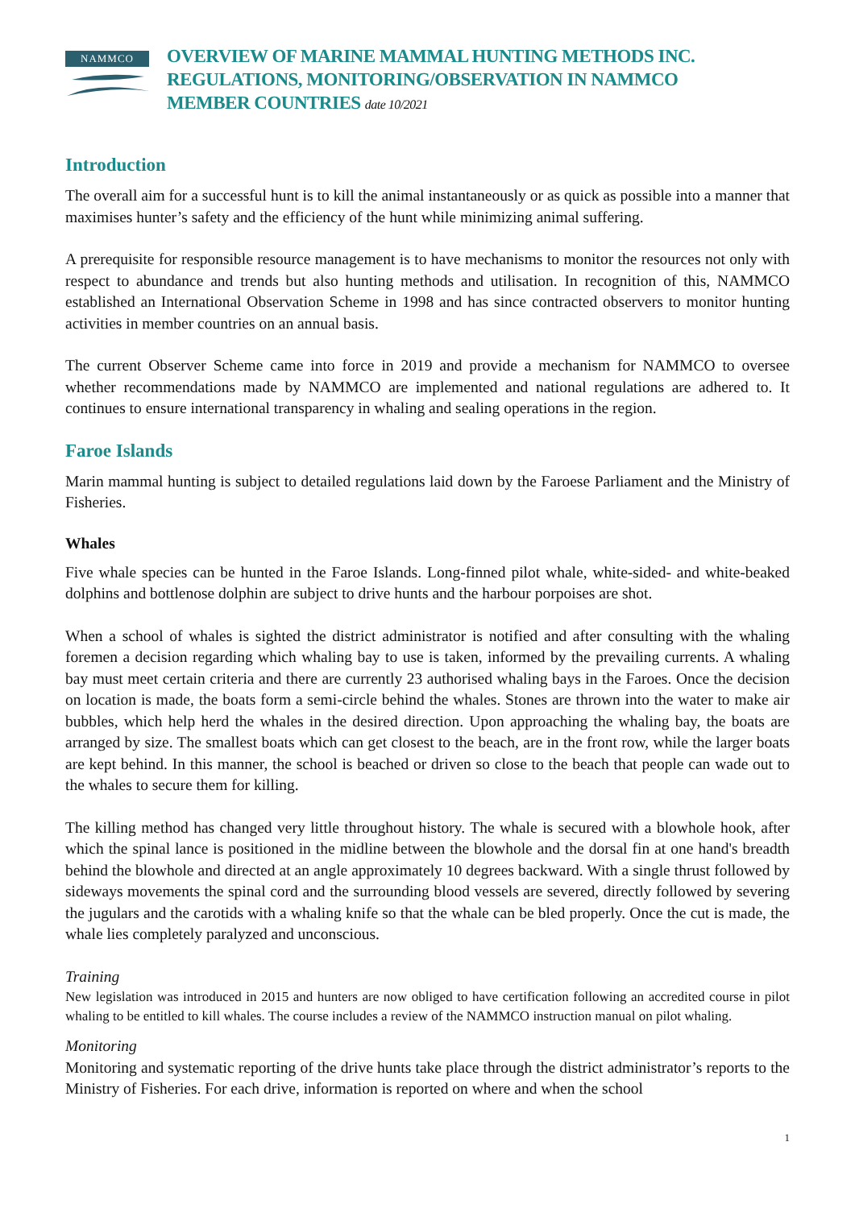NAMMCO
OVERVIEW OF MARINE MAMMAL HUNTING METHODS INC.
REGULATIONS, MONITORING/OBSERVATION IN NAMMCO
MEMBER COUNTRIES date 10/2021
Introduction
The overall aim for a successful hunt is to kill the animal instantaneously or as quick as possible into a manner that maximises hunter’s safety and the efficiency of the hunt while minimizing animal suffering.
A prerequisite for responsible resource management is to have mechanisms to monitor the resources not only with respect to abundance and trends but also hunting methods and utilisation. In recognition of this, NAMMCO established an International Observation Scheme in 1998 and has since contracted observers to monitor hunting activities in member countries on an annual basis.
The current Observer Scheme came into force in 2019 and provide a mechanism for NAMMCO to oversee whether recommendations made by NAMMCO are implemented and national regulations are adhered to. It continues to ensure international transparency in whaling and sealing operations in the region.
Faroe Islands
Marin mammal hunting is subject to detailed regulations laid down by the Faroese Parliament and the Ministry of Fisheries.
Whales
Five whale species can be hunted in the Faroe Islands. Long-finned pilot whale, white-sided- and white-beaked dolphins and bottlenose dolphin are subject to drive hunts and the harbour porpoises are shot.
When a school of whales is sighted the district administrator is notified and after consulting with the whaling foremen a decision regarding which whaling bay to use is taken, informed by the prevailing currents. A whaling bay must meet certain criteria and there are currently 23 authorised whaling bays in the Faroes. Once the decision on location is made, the boats form a semi-circle behind the whales. Stones are thrown into the water to make air bubbles, which help herd the whales in the desired direction. Upon approaching the whaling bay, the boats are arranged by size. The smallest boats which can get closest to the beach, are in the front row, while the larger boats are kept behind. In this manner, the school is beached or driven so close to the beach that people can wade out to the whales to secure them for killing.
The killing method has changed very little throughout history. The whale is secured with a blowhole hook, after which the spinal lance is positioned in the midline between the blowhole and the dorsal fin at one hand's breadth behind the blowhole and directed at an angle approximately 10 degrees backward. With a single thrust followed by sideways movements the spinal cord and the surrounding blood vessels are severed, directly followed by severing the jugulars and the carotids with a whaling knife so that the whale can be bled properly. Once the cut is made, the whale lies completely paralyzed and unconscious.
Training
New legislation was introduced in 2015 and hunters are now obliged to have certification following an accredited course in pilot whaling to be entitled to kill whales. The course includes a review of the NAMMCO instruction manual on pilot whaling.
Monitoring
Monitoring and systematic reporting of the drive hunts take place through the district administrator’s reports to the Ministry of Fisheries. For each drive, information is reported on where and when the school
1